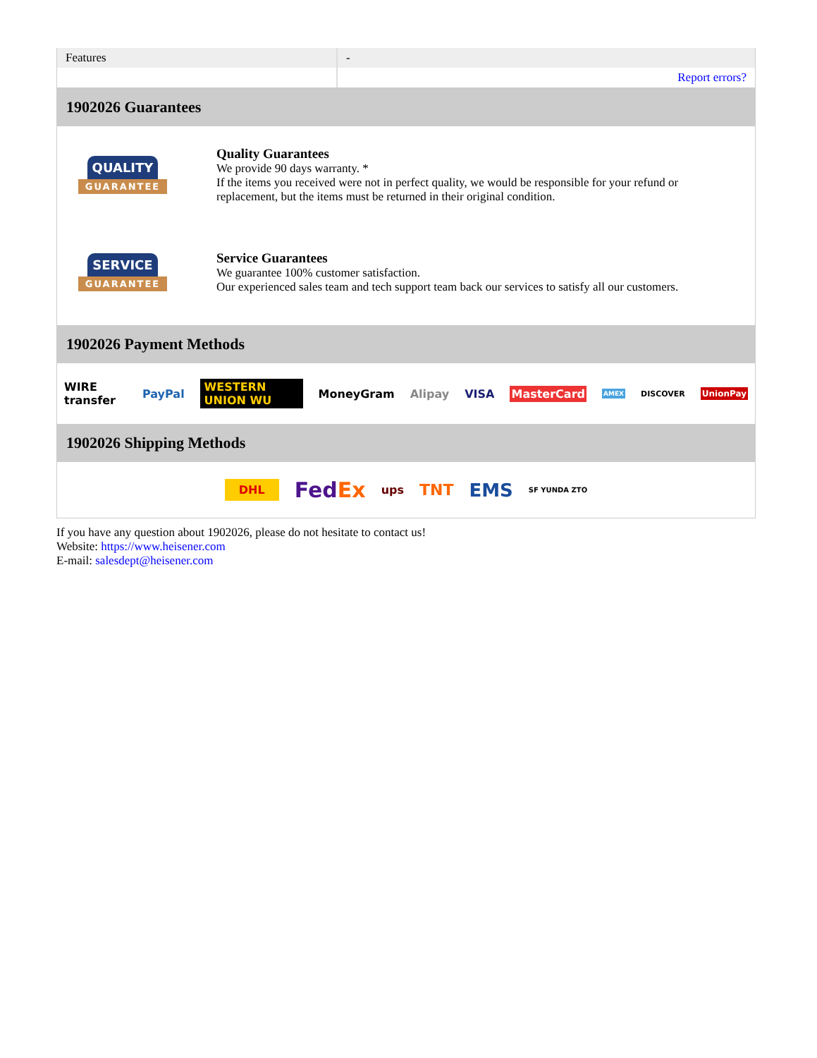| Features | - |
| | Report errors? |
1902026 Guarantees
QUALITY
GUARANTEE
Quality Guarantees
We provide 90 days warranty. *
If the items you received were not in perfect quality, we would be responsible for your refund or replacement, but the items must be returned in their original condition.
SERVICE
GUARANTEE
Service Guarantees
We guarantee 100% customer satisfaction.
Our experienced sales team and tech support team back our services to satisfy all our customers.
1902026 Payment Methods
WIRE transfer PayPal WESTERN UNION WU MoneyGram Alipay VISA MasterCard AMEX DISCOVER UnionPay
1902026 Shipping Methods
DHL FedEx ups TNT EMS SF YUNDA ZTO
If you have any question about 1902026, please do not hesitate to contact us!
Website: https://www.heisener.com
E-mail: salesdept@heisener.com